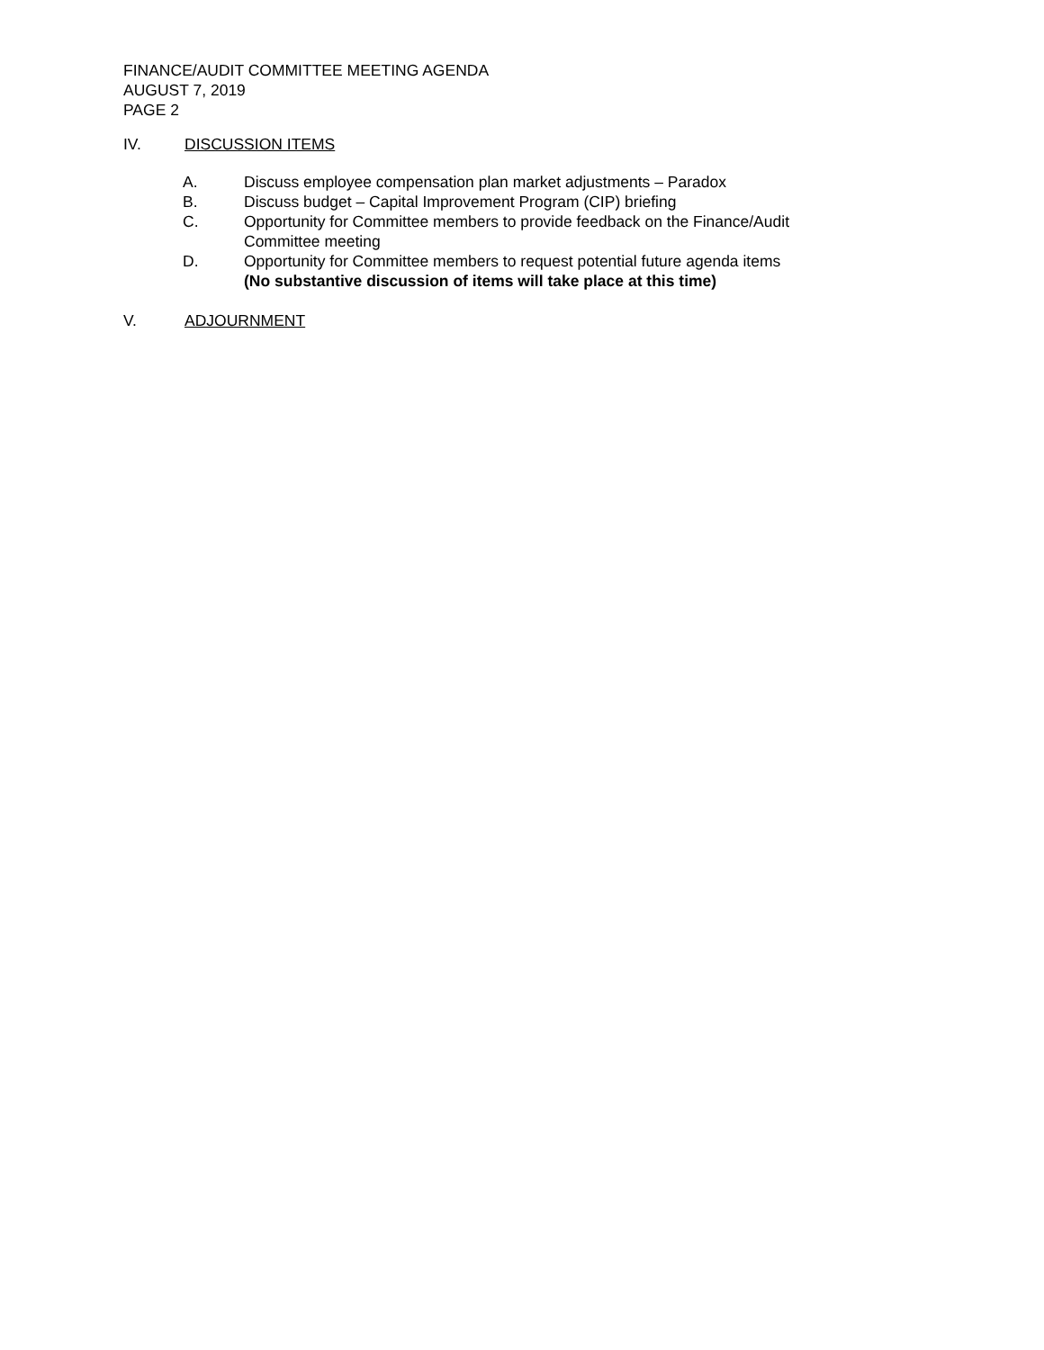FINANCE/AUDIT COMMITTEE MEETING AGENDA
AUGUST 7, 2019
PAGE 2
IV. DISCUSSION ITEMS
A. Discuss employee compensation plan market adjustments – Paradox
B. Discuss budget – Capital Improvement Program (CIP) briefing
C. Opportunity for Committee members to provide feedback on the Finance/Audit Committee meeting
D. Opportunity for Committee members to request potential future agenda items
(No substantive discussion of items will take place at this time)
V. ADJOURNMENT